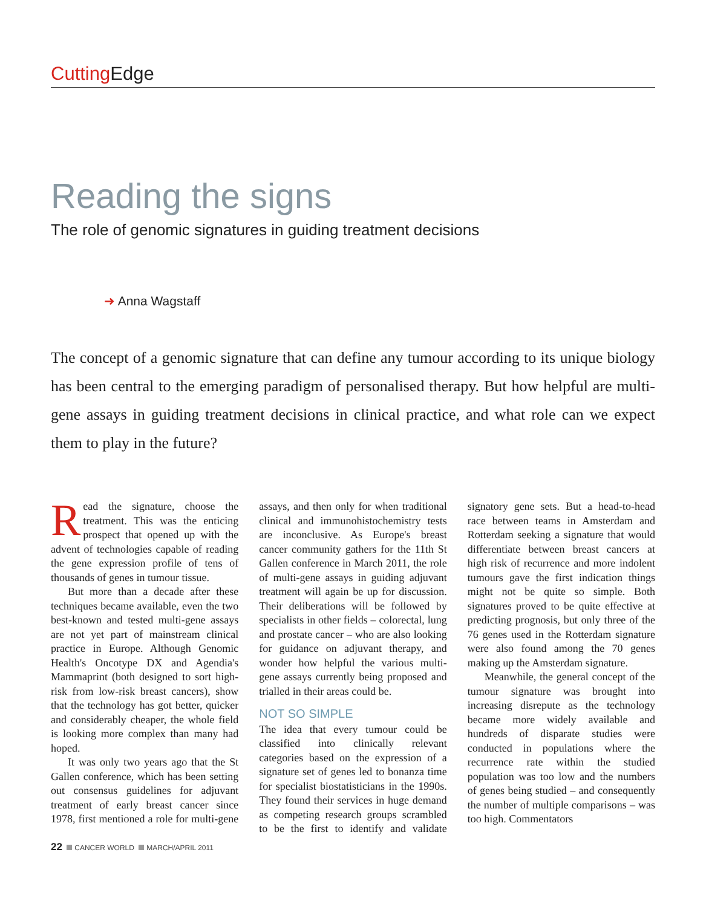Cutting Edge
Reading the signs
The role of genomic signatures in guiding treatment decisions
➜ Anna Wagstaff
The concept of a genomic signature that can define any tumour according to its unique biology has been central to the emerging paradigm of personalised therapy. But how helpful are multi-gene assays in guiding treatment decisions in clinical practice, and what role can we expect them to play in the future?
Read the signature, choose the treatment. This was the enticing prospect that opened up with the advent of technologies capable of reading the gene expression profile of tens of thousands of genes in tumour tissue.
But more than a decade after these techniques became available, even the two best-known and tested multi-gene assays are not yet part of mainstream clinical practice in Europe. Although Genomic Health's Oncotype DX and Agendia's Mammaprint (both designed to sort high-risk from low-risk breast cancers), show that the technology has got better, quicker and considerably cheaper, the whole field is looking more complex than many had hoped.
It was only two years ago that the St Gallen conference, which has been setting out consensus guidelines for adjuvant treatment of early breast cancer since 1978, first mentioned a role for multi-gene assays, and then only for when traditional clinical and immunohistochemistry tests are inconclusive. As Europe's breast cancer community gathers for the 11th St Gallen conference in March 2011, the role of multi-gene assays in guiding adjuvant treatment will again be up for discussion. Their deliberations will be followed by specialists in other fields – colorectal, lung and prostate cancer – who are also looking for guidance on adjuvant therapy, and wonder how helpful the various multi-gene assays currently being proposed and trialled in their areas could be.
NOT SO SIMPLE
The idea that every tumour could be classified into clinically relevant categories based on the expression of a signature set of genes led to bonanza time for specialist biostatisticians in the 1990s. They found their services in huge demand as competing research groups scrambled to be the first to identify and validate signatory gene sets. But a head-to-head race between teams in Amsterdam and Rotterdam seeking a signature that would differentiate between breast cancers at high risk of recurrence and more indolent tumours gave the first indication things might not be quite so simple. Both signatures proved to be quite effective at predicting prognosis, but only three of the 76 genes used in the Rotterdam signature were also found among the 70 genes making up the Amsterdam signature.
Meanwhile, the general concept of the tumour signature was brought into increasing disrepute as the technology became more widely available and hundreds of disparate studies were conducted in populations where the recurrence rate within the studied population was too low and the numbers of genes being studied – and consequently the number of multiple comparisons – was too high. Commentators
22 CANCER WORLD MARCH/APRIL 2011